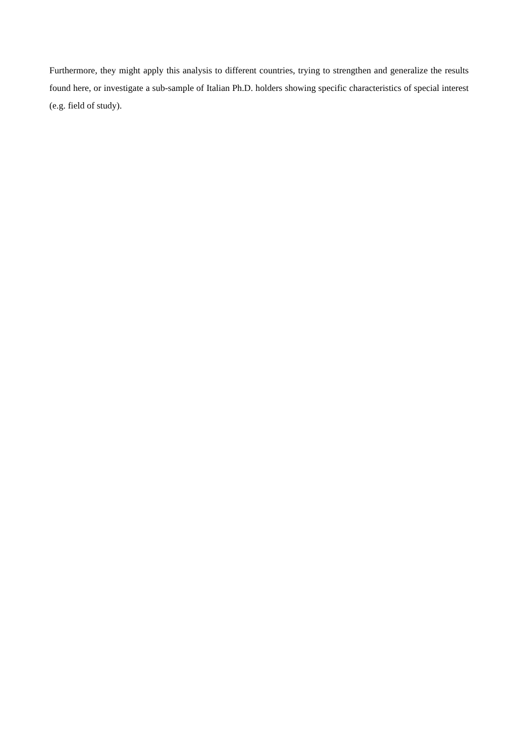Furthermore, they might apply this analysis to different countries, trying to strengthen and generalize the results found here, or investigate a sub-sample of Italian Ph.D. holders showing specific characteristics of special interest (e.g. field of study).